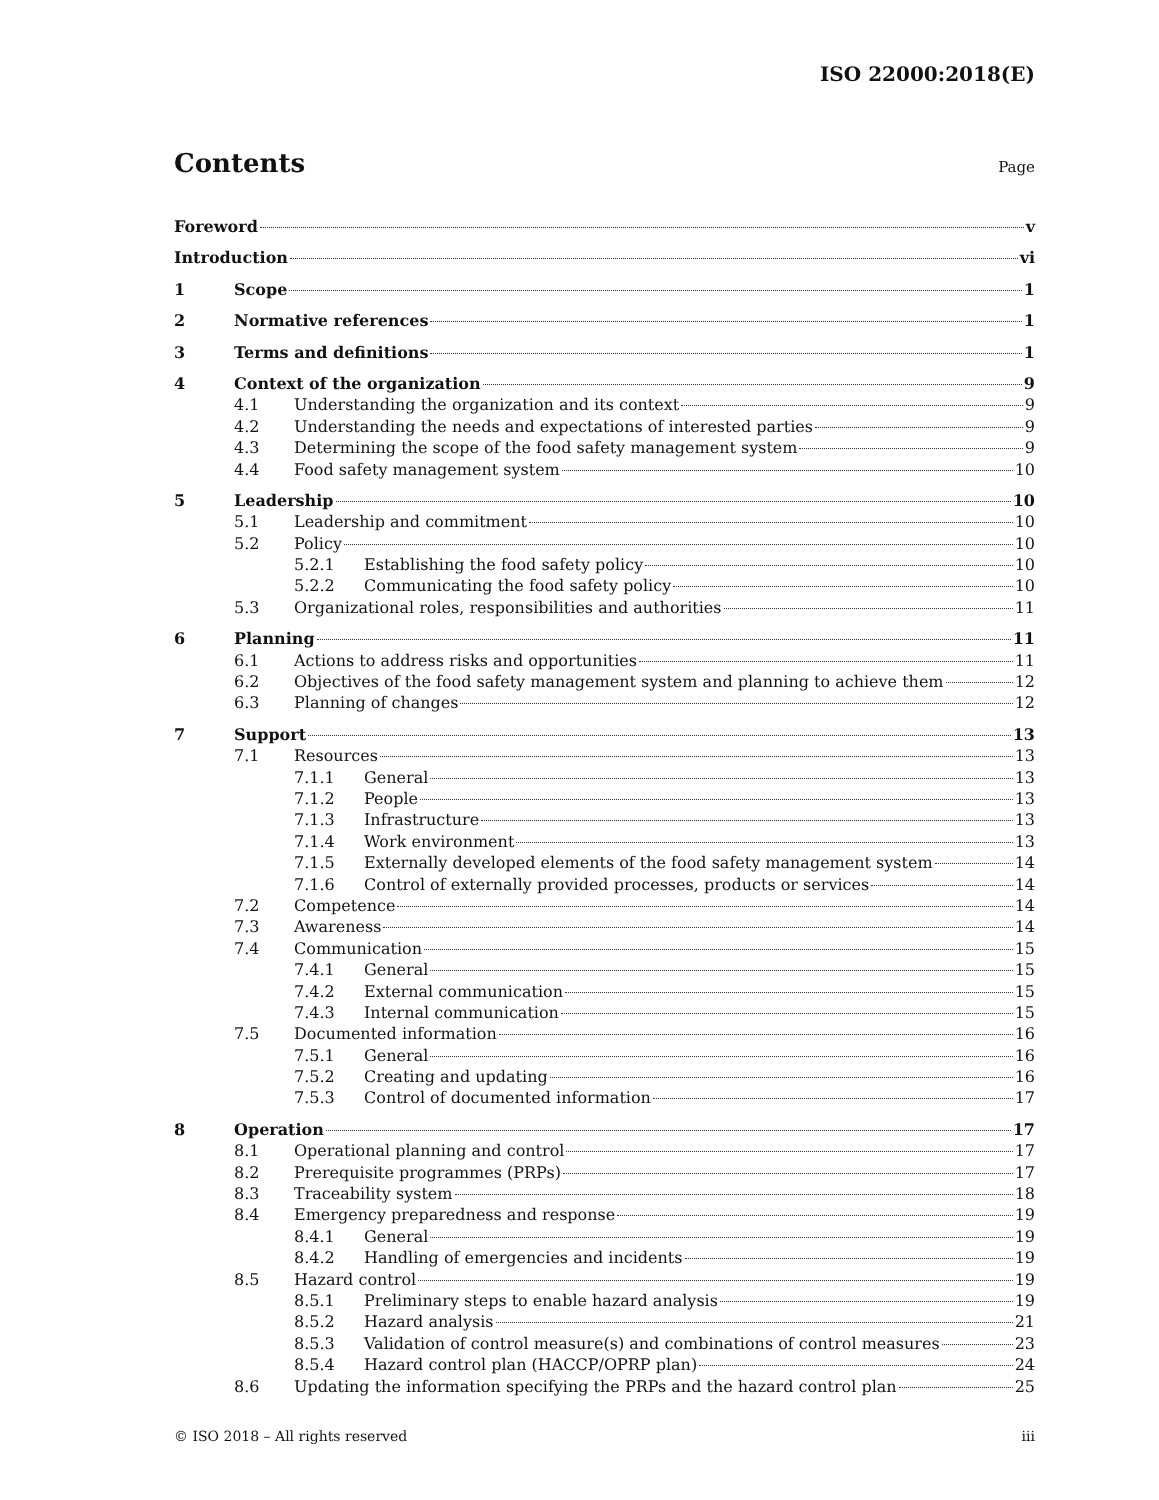ISO 22000:2018(E)
Contents
Page
Foreword v
Introduction vi
1 Scope 1
2 Normative references 1
3 Terms and definitions 1
4 Context of the organization 9
4.1 Understanding the organization and its context 9
4.2 Understanding the needs and expectations of interested parties 9
4.3 Determining the scope of the food safety management system 9
4.4 Food safety management system 10
5 Leadership 10
5.1 Leadership and commitment 10
5.2 Policy 10
5.2.1 Establishing the food safety policy 10
5.2.2 Communicating the food safety policy 10
5.3 Organizational roles, responsibilities and authorities 11
6 Planning 11
6.1 Actions to address risks and opportunities 11
6.2 Objectives of the food safety management system and planning to achieve them 12
6.3 Planning of changes 12
7 Support 13
7.1 Resources 13
7.1.1 General 13
7.1.2 People 13
7.1.3 Infrastructure 13
7.1.4 Work environment 13
7.1.5 Externally developed elements of the food safety management system 14
7.1.6 Control of externally provided processes, products or services 14
7.2 Competence 14
7.3 Awareness 14
7.4 Communication 15
7.4.1 General 15
7.4.2 External communication 15
7.4.3 Internal communication 15
7.5 Documented information 16
7.5.1 General 16
7.5.2 Creating and updating 16
7.5.3 Control of documented information 17
8 Operation 17
8.1 Operational planning and control 17
8.2 Prerequisite programmes (PRPs) 17
8.3 Traceability system 18
8.4 Emergency preparedness and response 19
8.4.1 General 19
8.4.2 Handling of emergencies and incidents 19
8.5 Hazard control 19
8.5.1 Preliminary steps to enable hazard analysis 19
8.5.2 Hazard analysis 21
8.5.3 Validation of control measure(s) and combinations of control measures 23
8.5.4 Hazard control plan (HACCP/OPRP plan) 24
8.6 Updating the information specifying the PRPs and the hazard control plan 25
© ISO 2018 – All rights reserved iii